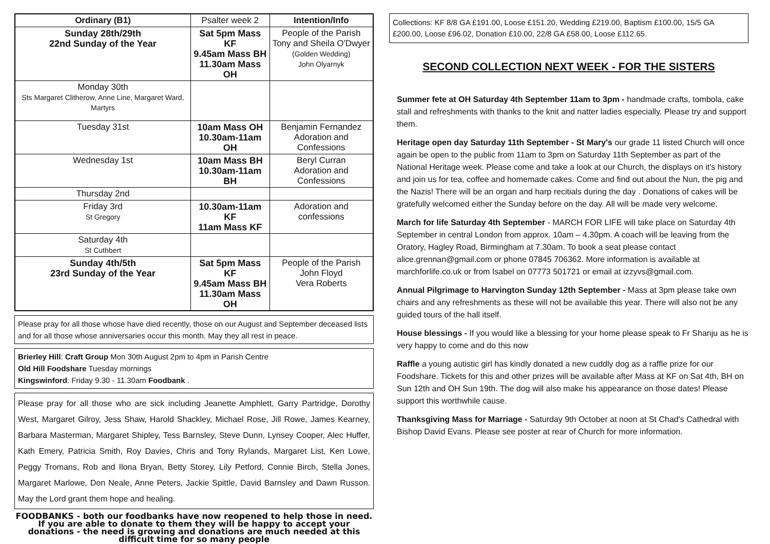| Ordinary (B1) | Psalter week 2 | Intention/Info |
| Sunday 28th/29th 22nd Sunday of the Year | Sat 5pm Mass KF 9.45am Mass BH 11.30am Mass OH | People of the Parish Tony and Sheila O'Dwyer (Golden Wedding) John Olyarnyk |
| Monday 30th Sts Margaret Clitherow, Anne Line, Margaret Ward, Martyrs | | |
| Tuesday 31st | 10am Mass OH 10.30am-11am OH | Benjamin Fernandez Adoration and Confessions |
| Wednesday 1st | 10am Mass BH 10.30am-11am BH | Beryl Curran Adoration and Confessions |
| Thursday 2nd | | |
| Friday 3rd St Gregory | 10.30am-11am KF 11am Mass KF | Adoration and confessions |
| Saturday 4th St Cuthbert | | |
| Sunday 4th/5th 23rd Sunday of the Year | Sat 5pm Mass KF 9.45am Mass BH 11.30am Mass OH | People of the Parish John Floyd Vera Roberts |
Please pray for all those whose have died recently, those on our August and September deceased lists and for all those whose anniversaries occur this month. May they all rest in peace.
Brierley Hill: Craft Group Mon 30th August 2pm to 4pm in Parish Centre
Old Hill Foodshare Tuesday mornings
Kingswinford: Friday 9.30 - 11.30am Foodbank .
Please pray for all those who are sick including Jeanette Amphlett, Garry Partridge, Dorothy West, Margaret Gilroy, Jess Shaw, Harold Shackley, Michael Rose, Jill Rowe, James Kearney, Barbara Masterman, Margaret Shipley, Tess Barnsley, Steve Dunn, Lynsey Cooper, Alec Huffer, Kath Emery, Patricia Smith, Roy Davies, Chris and Tony Rylands, Margaret List, Ken Lowe, Peggy Tromans, Rob and Ilona Bryan, Betty Storey, Lily Petford, Connie Birch, Stella Jones, Margaret Marlowe, Don Neale, Anne Peters, Jackie Spittle, David Barnsley and Dawn Russon. May the Lord grant them hope and healing.
FOODBANKS - both our foodbanks have now reopened to help those in need. If you are able to donate to them they will be happy to accept your donations - the need is growing and donations are much needed at this difficult time for so many people
Collections: KF 8/8 GA £191.00, Loose £151.20, Wedding £219.00, Baptism £100.00, 15/5 GA £200.00, Loose £96.02, Donation £10.00, 22/8 GA £58.00, Loose £112.65.
SECOND COLLECTION NEXT WEEK - FOR THE SISTERS
Summer fete at OH Saturday 4th September 11am to 3pm - handmade crafts, tombola, cake stall and refreshments with thanks to the knit and natter ladies especially. Please try and support them.
Heritage open day Saturday 11th September - St Mary's our grade 11 listed Church will once again be open to the public from 11am to 3pm on Saturday 11th September as part of the National Heritage week. Please come and take a look at our Church, the displays on it's history and join us for tea, coffee and homemade cakes. Come and find out about the Nun, the pig and the Nazis! There will be an organ and harp recitials during the day . Donations of cakes will be gratefully welcomed either the Sunday before on the day. All will be made very welcome.
March for life Saturday 4th September - MARCH FOR LIFE will take place on Saturday 4th September in central London from approx. 10am – 4.30pm. A coach will be leaving from the Oratory, Hagley Road, Birmingham at 7.30am. To book a seat please contact alice.grennan@gmail.com or phone 07845 706362. More information is available at marchforlife.co.uk or from Isabel on 07773 501721 or email at izzyvs@gmail.com.
Annual Pilgrimage to Harvington Sunday 12th September - Mass at 3pm please take own chairs and any refreshments as these will not be available this year. There will also not be any guided tours of the hall itself.
House blessings - If you would like a blessing for your home please speak to Fr Shanju as he is very happy to come and do this now
Raffle a young autistic girl has kindly donated a new cuddly dog as a raffle prize for our Foodshare. Tickets for this and other prizes will be available after Mass at KF on Sat 4th, BH on Sun 12th and OH Sun 19th. The dog will also make his appearance on those dates! Please support this worthwhile cause.
Thanksgiving Mass for Marriage - Saturday 9th October at noon at St Chad's Cathedral with Bishop David Evans. Please see poster at rear of Church for more information.